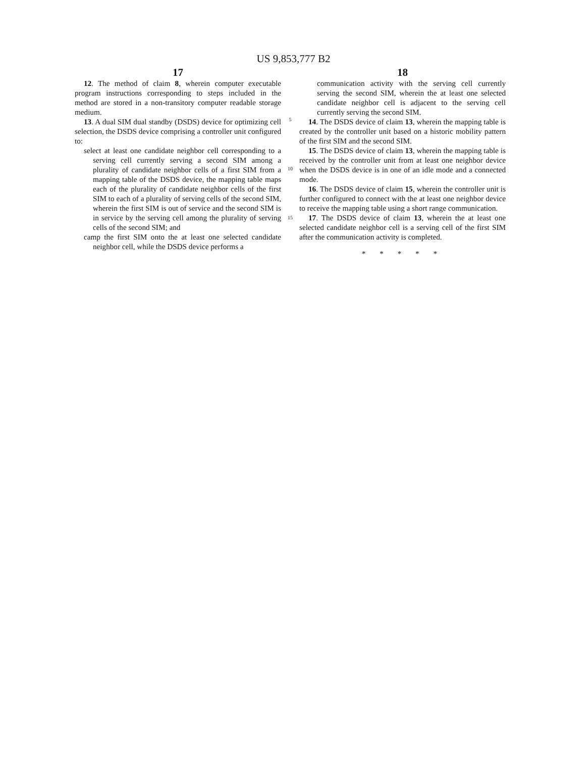US 9,853,777 B2
17
12. The method of claim 8, wherein computer executable program instructions corresponding to steps included in the method are stored in a non-transitory computer readable storage medium.
13. A dual SIM dual standby (DSDS) device for optimizing cell selection, the DSDS device comprising a controller unit configured to:
select at least one candidate neighbor cell corresponding to a serving cell currently serving a second SIM among a plurality of candidate neighbor cells of a first SIM from a mapping table of the DSDS device, the mapping table maps each of the plurality of candidate neighbor cells of the first SIM to each of a plurality of serving cells of the second SIM, wherein the first SIM is out of service and the second SIM is in service by the serving cell among the plurality of serving cells of the second SIM; and
camp the first SIM onto the at least one selected candidate neighbor cell, while the DSDS device performs a
5
10
15
18
communication activity with the serving cell currently serving the second SIM, wherein the at least one selected candidate neighbor cell is adjacent to the serving cell currently serving the second SIM.
14. The DSDS device of claim 13, wherein the mapping table is created by the controller unit based on a historic mobility pattern of the first SIM and the second SIM.
15. The DSDS device of claim 13, wherein the mapping table is received by the controller unit from at least one neighbor device when the DSDS device is in one of an idle mode and a connected mode.
16. The DSDS device of claim 15, wherein the controller unit is further configured to connect with the at least one neighbor device to receive the mapping table using a short range communication.
17. The DSDS device of claim 13, wherein the at least one selected candidate neighbor cell is a serving cell of the first SIM after the communication activity is completed.
* * * * *